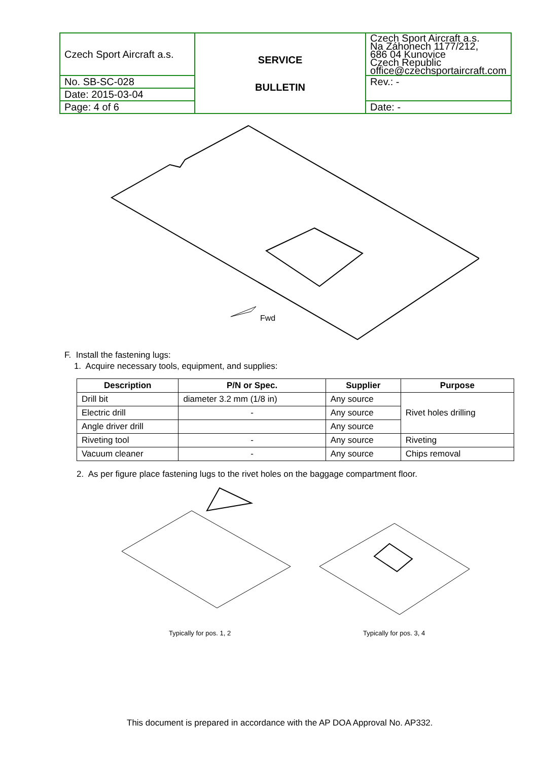| Czech Sport Aircraft a.s. | SERVICE BULLETIN | Czech Sport Aircraft a.s. Na Záhonech 1177/212, 686 04 Kunovice Czech Republic office@czechsportaircraft.com |
| No. SB-SC-028 | | Rev.: - |
| Date: 2015-03-04 | | |
| Page: 4 of 6 | | Date: - |
Fwd
F. Install the fastening lugs:
1. Acquire necessary tools, equipment, and supplies:
| Description | P/N or Spec. | Supplier | Purpose |
| --- | --- | --- | --- |
| Drill bit | diameter 3.2 mm (1/8 in) | Any source | Rivet holes drilling |
| Electric drill | - | Any source | |
| Angle driver drill | | Any source | |
| Riveting tool | - | Any source | Riveting |
| Vacuum cleaner | - | Any source | Chips removal |
2. As per figure place fastening lugs to the rivet holes on the baggage compartment floor.
Typically for pos. 1, 2 Typically for pos. 3, 4
This document is prepared in accordance with the AP DOA Approval No. AP332.